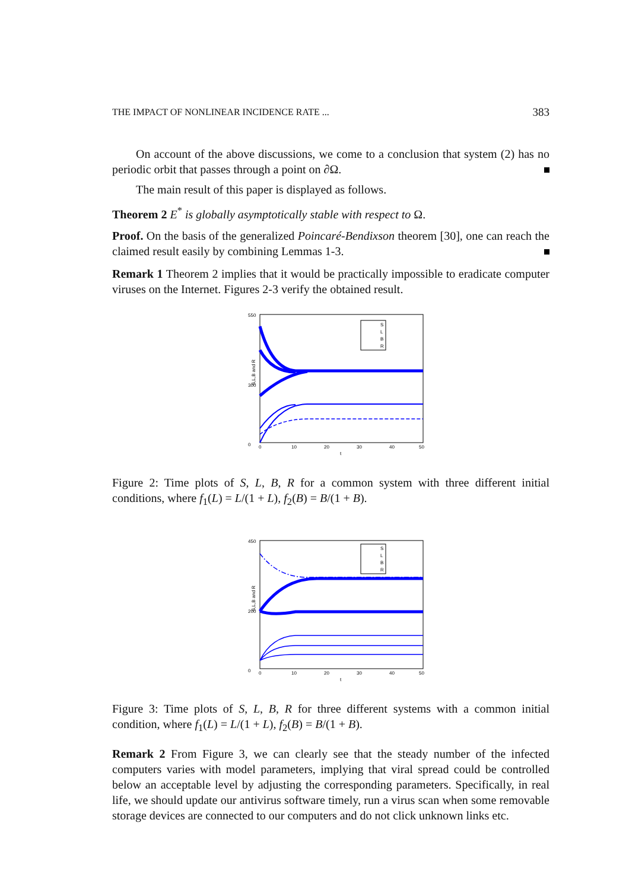THE IMPACT OF NONLINEAR INCIDENCE RATE ... 383
On account of the above discussions, we come to a conclusion that system (2) has no periodic orbit that passes through a point on ∂Ω.
The main result of this paper is displayed as follows.
Theorem 2 E<sup>*</sup> is globally asymptotically stable with respect to Ω.
Proof. On the basis of the generalized Poincaré-Bendixson theorem [30], one can reach the claimed result easily by combining Lemmas 1-3.
Remark 1 Theorem 2 implies that it would be practically impossible to eradicate computer viruses on the Internet. Figures 2-3 verify the obtained result.
550
0
300
0
10
20
30
40
50
t
S,L,B and R
S
L
B
R
Figure 2: Time plots of S, L, B, R for a common system with three different initial conditions, where f<sub>1</sub>(L) = L/(1 + L), f<sub>2</sub>(B) = B/(1 + B).
450
0
200
0
10
20
30
40
50
t
S,L,B and R
S
L
B
R
Figure 3: Time plots of S, L, B, R for three different systems with a common initial condition, where f<sub>1</sub>(L) = L/(1 + L), f<sub>2</sub>(B) = B/(1 + B).
Remark 2 From Figure 3, we can clearly see that the steady number of the infected computers varies with model parameters, implying that viral spread could be controlled below an acceptable level by adjusting the corresponding parameters. Specifically, in real life, we should update our antivirus software timely, run a virus scan when some removable storage devices are connected to our computers and do not click unknown links etc.